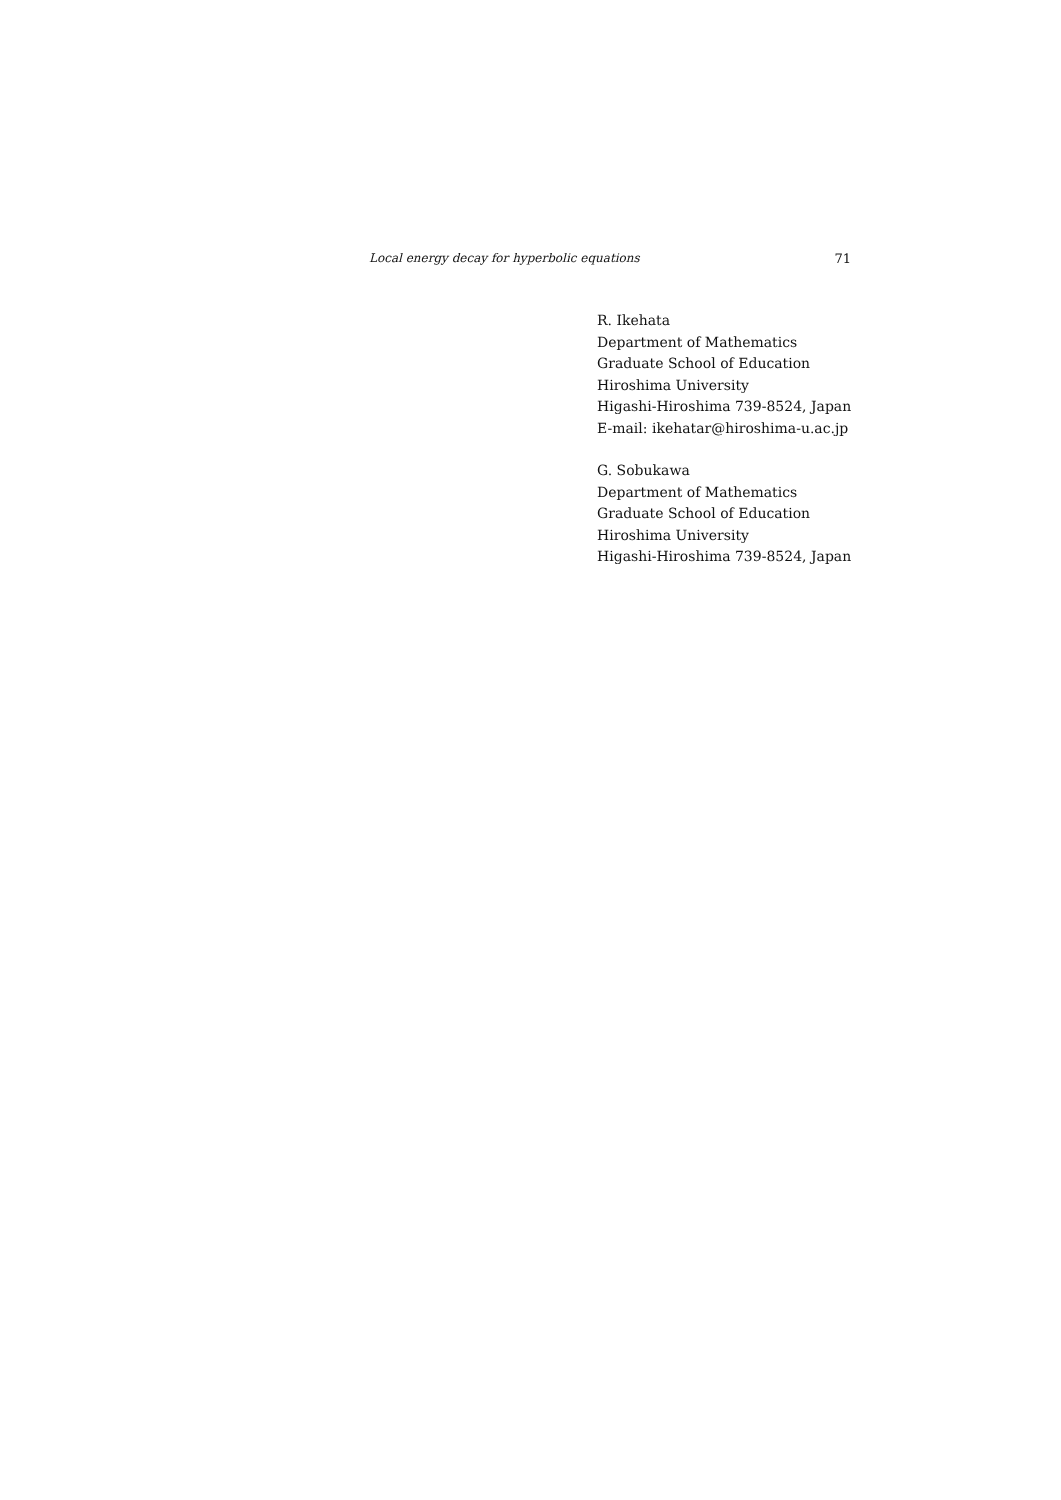Local energy decay for hyperbolic equations 71
R. Ikehata
Department of Mathematics
Graduate School of Education
Hiroshima University
Higashi-Hiroshima 739-8524, Japan
E-mail: ikehatar@hiroshima-u.ac.jp
G. Sobukawa
Department of Mathematics
Graduate School of Education
Hiroshima University
Higashi-Hiroshima 739-8524, Japan